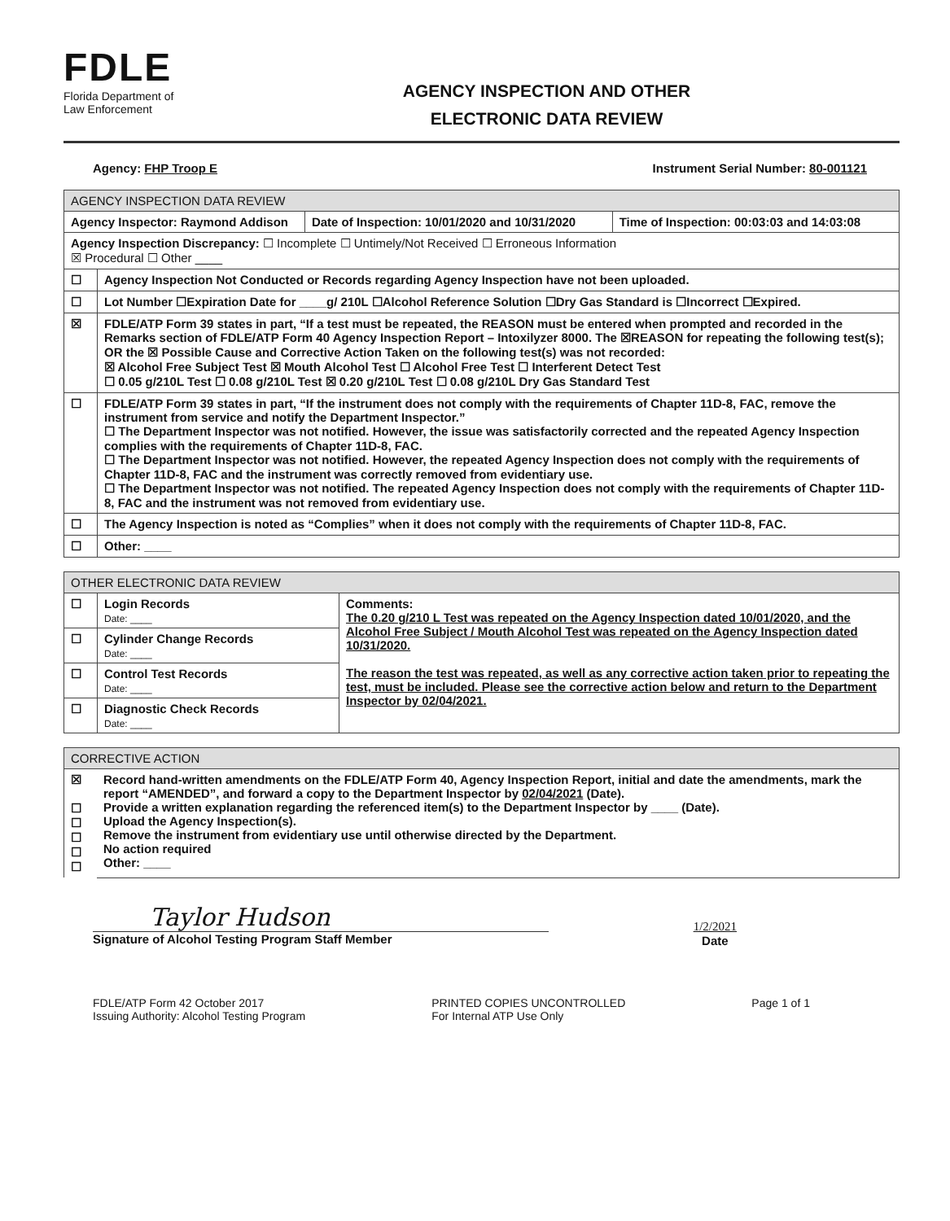FDLE
Florida Department of
Law Enforcement
AGENCY INSPECTION AND OTHER
ELECTRONIC DATA REVIEW
Agency: FHP Troop E Instrument Serial Number: 80-001121
| AGENCY INSPECTION DATA REVIEW | | | |
| --- | --- | --- | --- |
| Agency Inspector: Raymond Addison | | Date of Inspection: 10/01/2020 and 10/31/2020 | Time of Inspection: 00:03:03 and 14:03:08 |
| Agency Inspection Discrepancy: ☐ Incomplete ☐ Untimely/Not Received ☐ Erroneous Information ☒ Procedural ☐ Other ____ | | | |
| ☐ | Agency Inspection Not Conducted or Records regarding Agency Inspection have not been uploaded. | | |
| ☐ | Lot Number ☐Expiration Date for ____g/ 210L ☐Alcohol Reference Solution ☐Dry Gas Standard is ☐Incorrect ☐Expired. | | |
| ☒ | FDLE/ATP Form 39 states in part, “If a test must be repeated, the REASON must be entered when prompted and recorded in the Remarks section of FDLE/ATP Form 40 Agency Inspection Report – Intoxilyzer 8000. The ☒REASON for repeating the following test(s); OR the ☒ Possible Cause and Corrective Action Taken on the following test(s) was not recorded: ☒ Alcohol Free Subject Test ☒ Mouth Alcohol Test ☐ Alcohol Free Test ☐ Interferent Detect Test ☐ 0.05 g/210L Test ☐ 0.08 g/210L Test ☒ 0.20 g/210L Test ☐ 0.08 g/210L Dry Gas Standard Test | | |
| ☐ | FDLE/ATP Form 39 states in part, “If the instrument does not comply with the requirements of Chapter 11D-8, FAC, remove the instrument from service and notify the Department Inspector.” ☐ The Department Inspector was not notified. However, the issue was satisfactorily corrected and the repeated Agency Inspection complies with the requirements of Chapter 11D-8, FAC. ☐ The Department Inspector was not notified. However, the repeated Agency Inspection does not comply with the requirements of Chapter 11D-8, FAC and the instrument was correctly removed from evidentiary use. ☐ The Department Inspector was not notified. The repeated Agency Inspection does not comply with the requirements of Chapter 11D-8, FAC and the instrument was not removed from evidentiary use. | | |
| ☐ | The Agency Inspection is noted as “Complies” when it does not comply with the requirements of Chapter 11D-8, FAC. | | |
| ☐ | Other: ____ | | |
| OTHER ELECTRONIC DATA REVIEW | | |
| --- | --- | --- |
| ☐ | Login Records Date: ____ | Comments: The 0.20 g/210 L Test was repeated on the Agency Inspection dated 10/01/2020, and the Alcohol Free Subject / Mouth Alcohol Test was repeated on the Agency Inspection dated 10/31/2020. The reason the test was repeated, as well as any corrective action taken prior to repeating the test, must be included. Please see the corrective action below and return to the Department Inspector by 02/04/2021. |
| ☐ | Cylinder Change Records Date: ____ | |
| ☐ | Control Test Records Date: ____ | |
| ☐ | Diagnostic Check Records Date: ____ | |
| CORRECTIVE ACTION | |
| --- | --- |
| ☒ ☐ ☐ ☐ ☐ ☐ | Record hand-written amendments on the FDLE/ATP Form 40, Agency Inspection Report, initial and date the amendments, mark the report “AMENDED”, and forward a copy to the Department Inspector by 02/04/2021 (Date). Provide a written explanation regarding the referenced item(s) to the Department Inspector by ____ (Date). Upload the Agency Inspection(s). Remove the instrument from evidentiary use until otherwise directed by the Department. No action required Other: ____ |
Taylor Hudson
Signature of Alcohol Testing Program Staff Member
1/2/2021
Date
FDLE/ATP Form 42 October 2017
Issuing Authority: Alcohol Testing Program
PRINTED COPIES UNCONTROLLED
For Internal ATP Use Only
Page 1 of 1